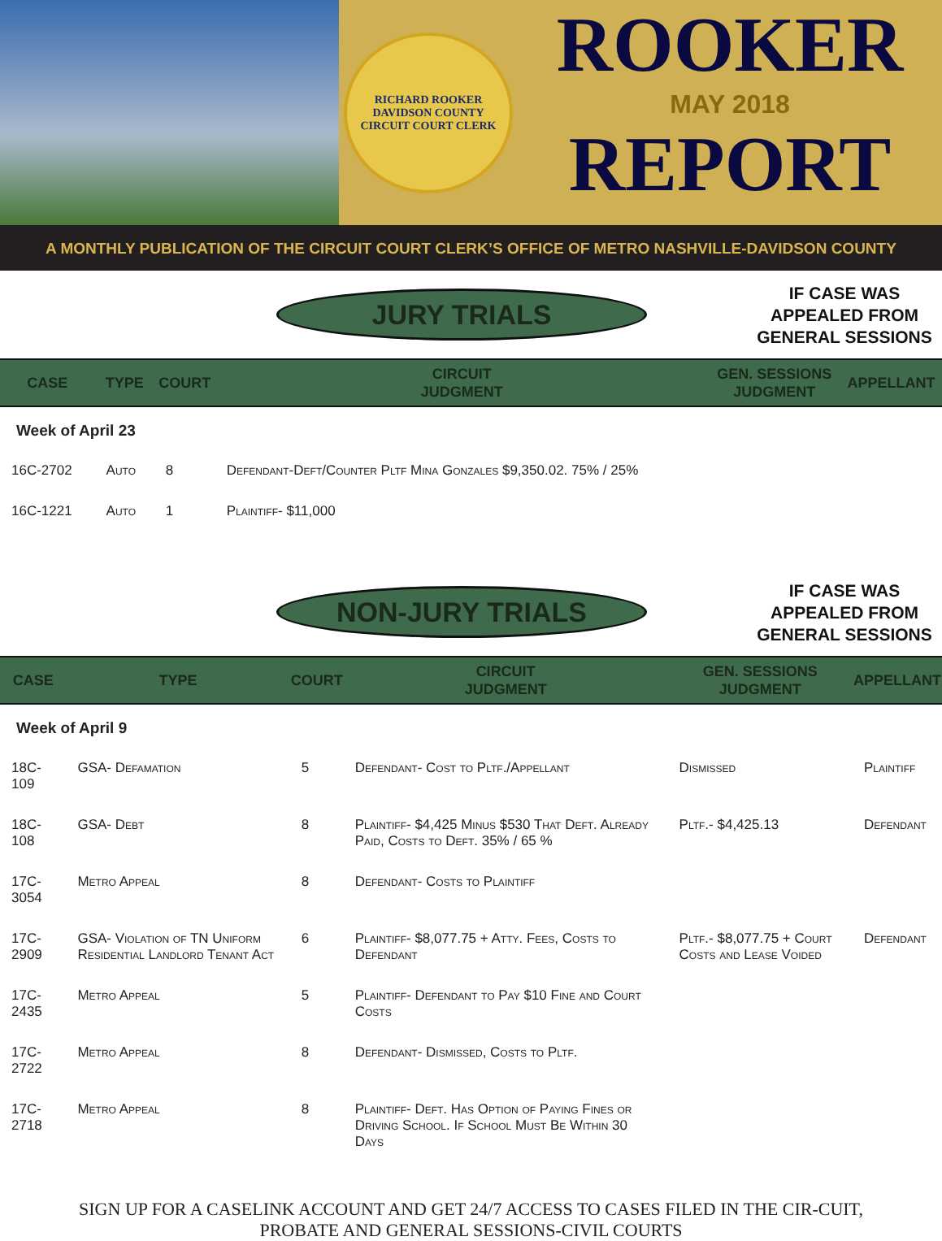RICHARD ROOKER
DAVIDSON COUNTY
CIRCUIT COURT CLERK
ROOKER
MAY 2018
REPORT
A MONTHLY PUBLICATION OF THE CIRCUIT COURT CLERK’S OFFICE OF METRO NASHVILLE-DAVIDSON COUNTY
JURY TRIALS
IF CASE WAS
APPEALED FROM
GENERAL SESSIONS
| CASE | TYPE | COURT | CIRCUIT JUDGMENT | GEN. SESSIONS JUDGMENT | APPELLANT |
| --- | --- | --- | --- | --- | --- |
| Week of April 23 | | | | | |
| 16C-2702 | Auto | 8 | Defendant-Deft/Counter Pltf Mina Gonzales $9,350.02. 75% / 25% | | |
| 16C-1221 | Auto | 1 | Plaintiff- $11,000 | | |
NON-JURY TRIALS
IF CASE WAS
APPEALED FROM
GENERAL SESSIONS
| CASE | TYPE | COURT | CIRCUIT JUDGMENT | GEN. SESSIONS JUDGMENT | APPELLANT |
| --- | --- | --- | --- | --- | --- |
| Week of April 9 | | | | | |
| 18C-109 | GSA- Defamation | 5 | Defendant- Cost to Pltf./Appellant | Dismissed | Plaintiff |
| 18C-108 | GSA- Debt | 8 | Plaintiff- $4,425 Minus $530 That Deft. Already Paid, Costs to Deft. 35% / 65 % | Pltf.- $4,425.13 | Defendant |
| 17C-3054 | Metro Appeal | 8 | Defendant- Costs to Plaintiff | | |
| 17C-2909 | GSA- Violation of TN Uniform Residential Landlord Tenant Act | 6 | Plaintiff- $8,077.75 + Atty. Fees, Costs to Defendant | Pltf.- $8,077.75 + Court Costs and Lease Voided | Defendant |
| 17C-2435 | Metro Appeal | 5 | Plaintiff- Defendant to Pay $10 Fine and Court Costs | | |
| 17C-2722 | Metro Appeal | 8 | Defendant- Dismissed, Costs to Pltf. | | |
| 17C-2718 | Metro Appeal | 8 | Plaintiff- Deft. Has Option of Paying Fines or Driving School. If School Must Be Within 30 Days | | |
SIGN UP FOR A CASELINK ACCOUNT AND GET 24/7 ACCESS TO CASES FILED IN THE CIR-CUIT, PROBATE AND GENERAL SESSIONS-CIVIL COURTS